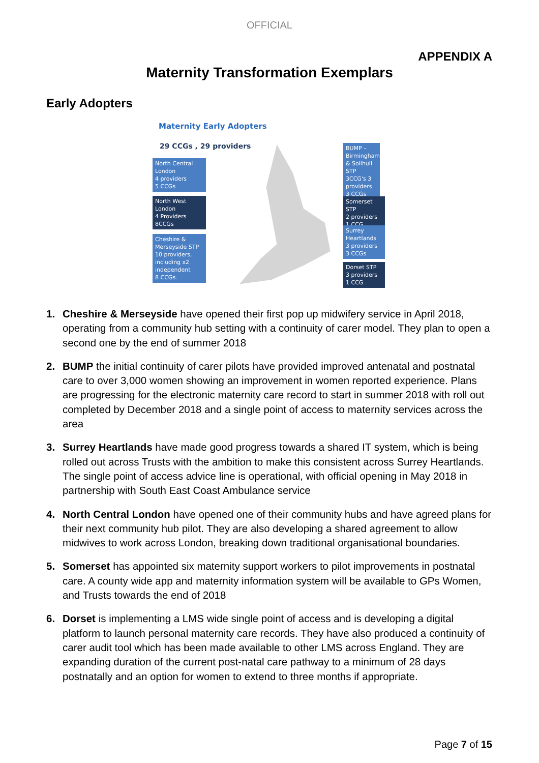OFFICIAL
APPENDIX A
Maternity Transformation Exemplars
Early Adopters
Maternity Early Adopters
29 CCGs , 29 providers
North Central London
4 providers
5 CCGs
North West London
4 Providers
8CCGs
Cheshire & Merseyside STP
10 providers, including x2 independent
8 CCGs.
BUMP – Birmingham & Solihull STP 3CCG's 3 providers
3 CCGs
Somerset STP
2 providers
1 CCG
Surrey Heartlands
3 providers 3 CCGs
Dorset STP
3 providers
1 CCG
1. Cheshire & Merseyside have opened their first pop up midwifery service in April 2018, operating from a community hub setting with a continuity of carer model. They plan to open a second one by the end of summer 2018
2. BUMP the initial continuity of carer pilots have provided improved antenatal and postnatal care to over 3,000 women showing an improvement in women reported experience. Plans are progressing for the electronic maternity care record to start in summer 2018 with roll out completed by December 2018 and a single point of access to maternity services across the area
3. Surrey Heartlands have made good progress towards a shared IT system, which is being rolled out across Trusts with the ambition to make this consistent across Surrey Heartlands. The single point of access advice line is operational, with official opening in May 2018 in partnership with South East Coast Ambulance service
4. North Central London have opened one of their community hubs and have agreed plans for their next community hub pilot. They are also developing a shared agreement to allow midwives to work across London, breaking down traditional organisational boundaries.
5. Somerset has appointed six maternity support workers to pilot improvements in postnatal care. A county wide app and maternity information system will be available to GPs Women, and Trusts towards the end of 2018
6. Dorset is implementing a LMS wide single point of access and is developing a digital platform to launch personal maternity care records. They have also produced a continuity of carer audit tool which has been made available to other LMS across England. They are expanding duration of the current post-natal care pathway to a minimum of 28 days postnatally and an option for women to extend to three months if appropriate.
Page 7 of 15